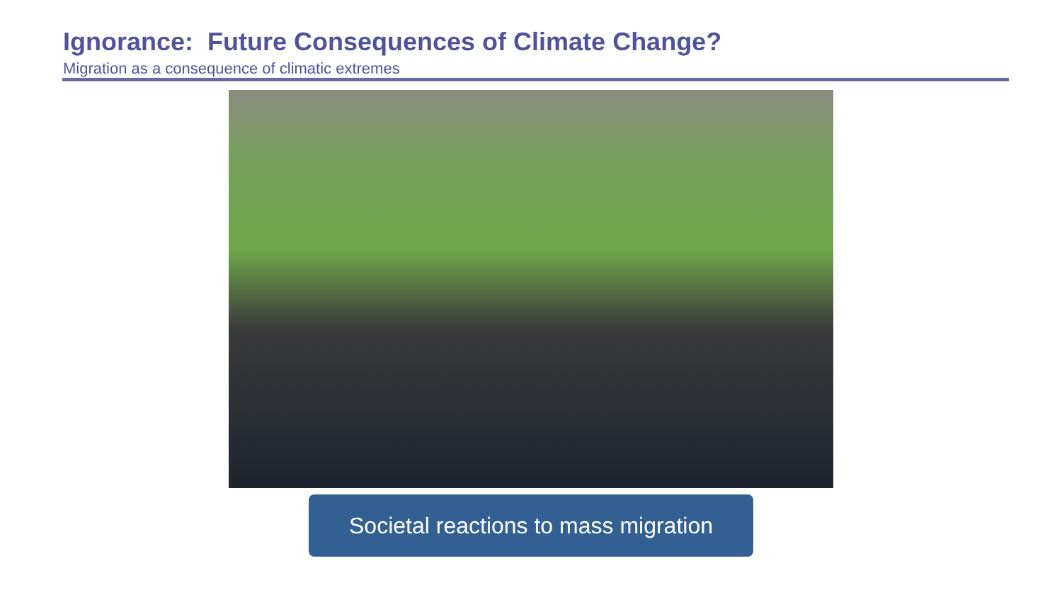Ignorance: Future Consequences of Climate Change?
Migration as a consequence of climatic extremes
Societal reactions to mass migration